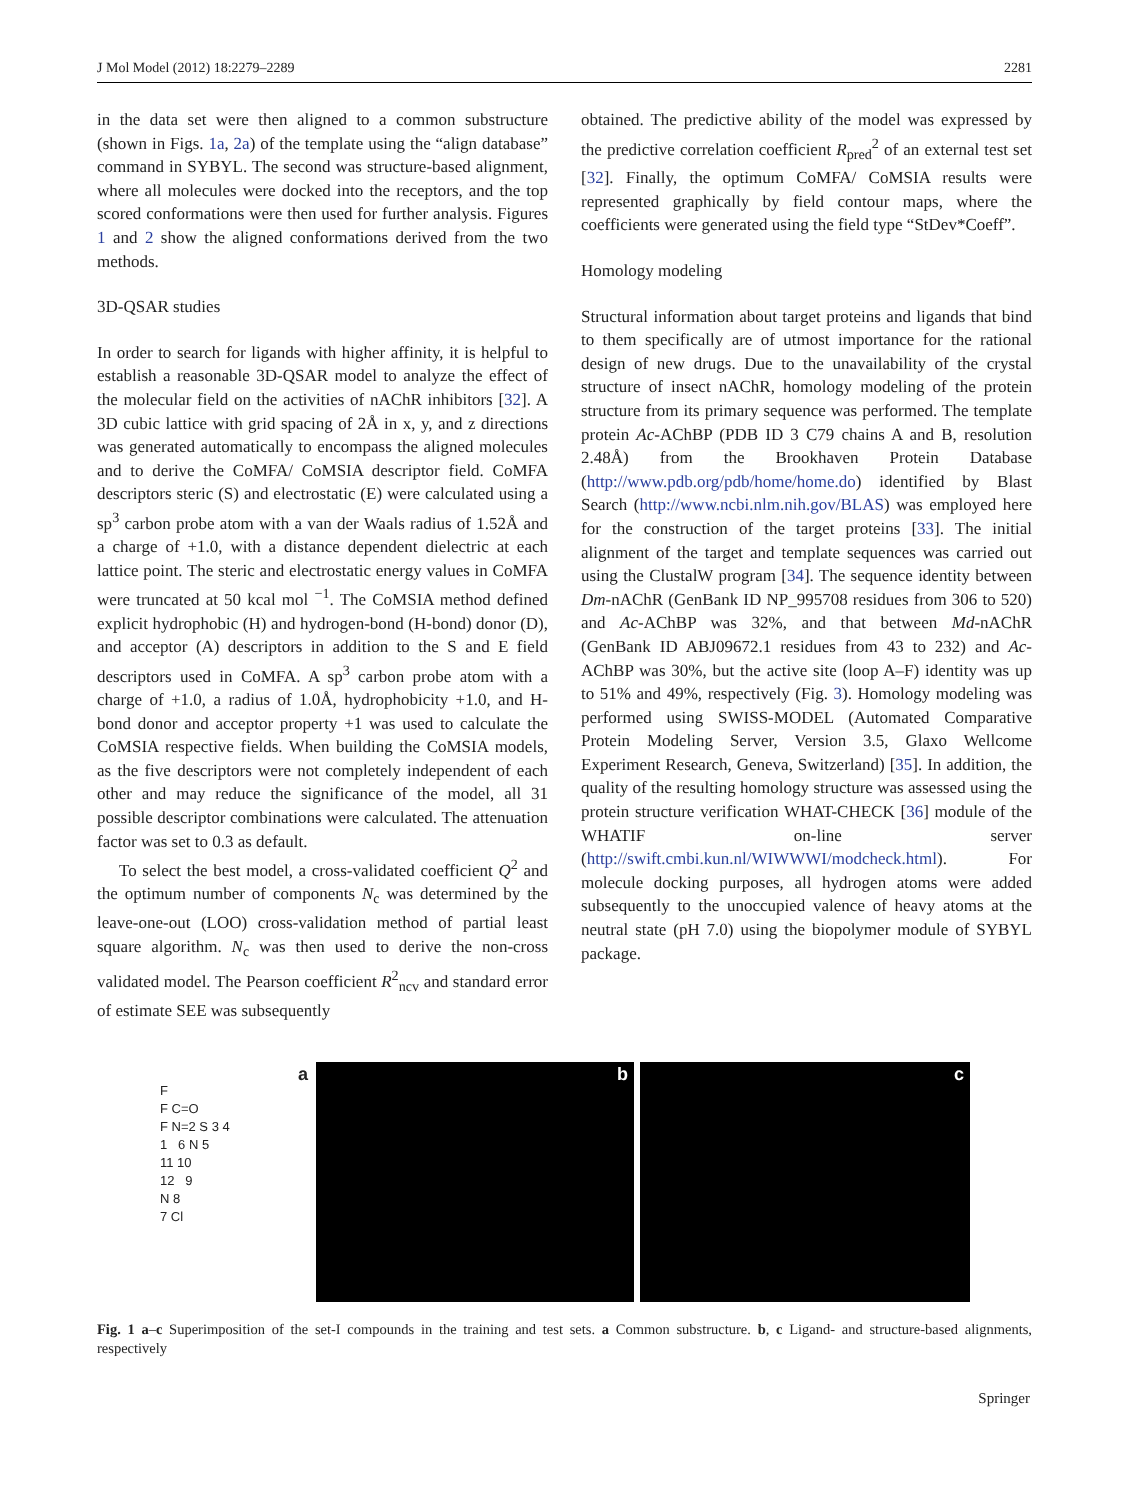J Mol Model (2012) 18:2279–2289 2281
in the data set were then aligned to a common substructure (shown in Figs. 1a, 2a) of the template using the “align database” command in SYBYL. The second was structure-based alignment, where all molecules were docked into the receptors, and the top scored conformations were then used for further analysis. Figures 1 and 2 show the aligned conformations derived from the two methods.
3D-QSAR studies
In order to search for ligands with higher affinity, it is helpful to establish a reasonable 3D-QSAR model to analyze the effect of the molecular field on the activities of nAChR inhibitors [32]. A 3D cubic lattice with grid spacing of 2Å in x, y, and z directions was generated automatically to encompass the aligned molecules and to derive the CoMFA/ CoMSIA descriptor field. CoMFA descriptors steric (S) and electrostatic (E) were calculated using a sp<sup>3</sup> carbon probe atom with a van der Waals radius of 1.52Å and a charge of +1.0, with a distance dependent dielectric at each lattice point. The steric and electrostatic energy values in CoMFA were truncated at 50 kcal mol <sup>−1</sup>. The CoMSIA method defined explicit hydrophobic (H) and hydrogen-bond (H-bond) donor (D), and acceptor (A) descriptors in addition to the S and E field descriptors used in CoMFA. A sp<sup>3</sup> carbon probe atom with a charge of +1.0, a radius of 1.0Å, hydrophobicity +1.0, and H-bond donor and acceptor property +1 was used to calculate the CoMSIA respective fields. When building the CoMSIA models, as the five descriptors were not completely independent of each other and may reduce the significance of the model, all 31 possible descriptor combinations were calculated. The attenuation factor was set to 0.3 as default.
To select the best model, a cross-validated coefficient Q<sup>2</sup> and the optimum number of components N<sub>c</sub> was determined by the leave-one-out (LOO) cross-validation method of partial least square algorithm. N<sub>c</sub> was then used to derive the non-cross validated model. The Pearson coefficient R<sup>2</sup><sub>ncv</sub> and standard error of estimate SEE was subsequently
obtained. The predictive ability of the model was expressed by the predictive correlation coefficient R<sub>pred</sub><sup>2</sup> of an external test set [32]. Finally, the optimum CoMFA/ CoMSIA results were represented graphically by field contour maps, where the coefficients were generated using the field type “StDev*Coeff”.
Homology modeling
Structural information about target proteins and ligands that bind to them specifically are of utmost importance for the rational design of new drugs. Due to the unavailability of the crystal structure of insect nAChR, homology modeling of the protein structure from its primary sequence was performed. The template protein Ac-AChBP (PDB ID 3 C79 chains A and B, resolution 2.48Å) from the Brookhaven Protein Database (http://www.pdb.org/pdb/home/home.do) identified by Blast Search (http://www.ncbi.nlm.nih.gov/BLAS) was employed here for the construction of the target proteins [33]. The initial alignment of the target and template sequences was carried out using the ClustalW program [34]. The sequence identity between Dm-nAChR (GenBank ID NP_995708 residues from 306 to 520) and Ac-AChBP was 32%, and that between Md-nAChR (GenBank ID ABJ09672.1 residues from 43 to 232) and Ac-AChBP was 30%, but the active site (loop A–F) identity was up to 51% and 49%, respectively (Fig. 3). Homology modeling was performed using SWISS-MODEL (Automated Comparative Protein Modeling Server, Version 3.5, Glaxo Wellcome Experiment Research, Geneva, Switzerland) [35]. In addition, the quality of the resulting homology structure was assessed using the protein structure verification WHAT-CHECK [36] module of the WHATIF on-line server (http://swift.cmbi.kun.nl/WIWWWI/modcheck.html). For molecule docking purposes, all hydrogen atoms were added subsequently to the unoccupied valence of heavy atoms at the neutral state (pH 7.0) using the biopolymer module of SYBYL package.
a
F
F C=O
F N=2 S 3 4
1 6 N 5
11 10
12 9
N 8
7 Cl
b
c
Fig. 1 a–c Superimposition of the set-I compounds in the training and test sets. a Common substructure. b, c Ligand- and structure-based alignments, respectively
Springer